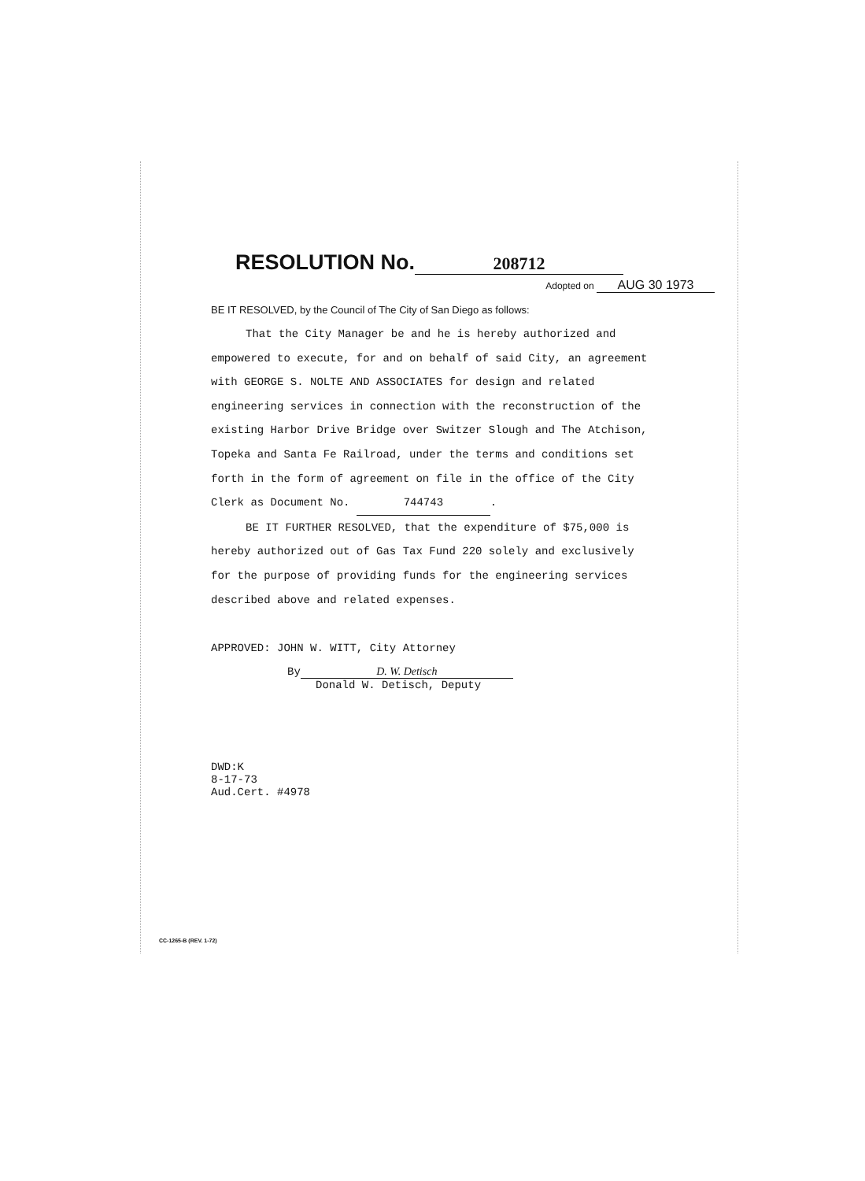RESOLUTION No. 208712
Adopted on AUG 30 1973
BE IT RESOLVED, by the Council of The City of San Diego as follows:
That the City Manager be and he is hereby authorized and
empowered to execute, for and on behalf of said City, an agreement
with GEORGE S. NOLTE AND ASSOCIATES for design and related
engineering services in connection with the reconstruction of the
existing Harbor Drive Bridge over Switzer Slough and The Atchison,
Topeka and Santa Fe Railroad, under the terms and conditions set
forth in the form of agreement on file in the office of the City
Clerk as Document No. 744743.
BE IT FURTHER RESOLVED, that the expenditure of $75,000 is
hereby authorized out of Gas Tax Fund 220 solely and exclusively
for the purpose of providing funds for the engineering services
described above and related expenses.
APPROVED: JOHN W. WITT, City Attorney
By D. W. Detisch
Donald W. Detisch, Deputy
DWD:K
8-17-73
Aud.Cert. #4978
CC-1265-B (REV. 1-72)